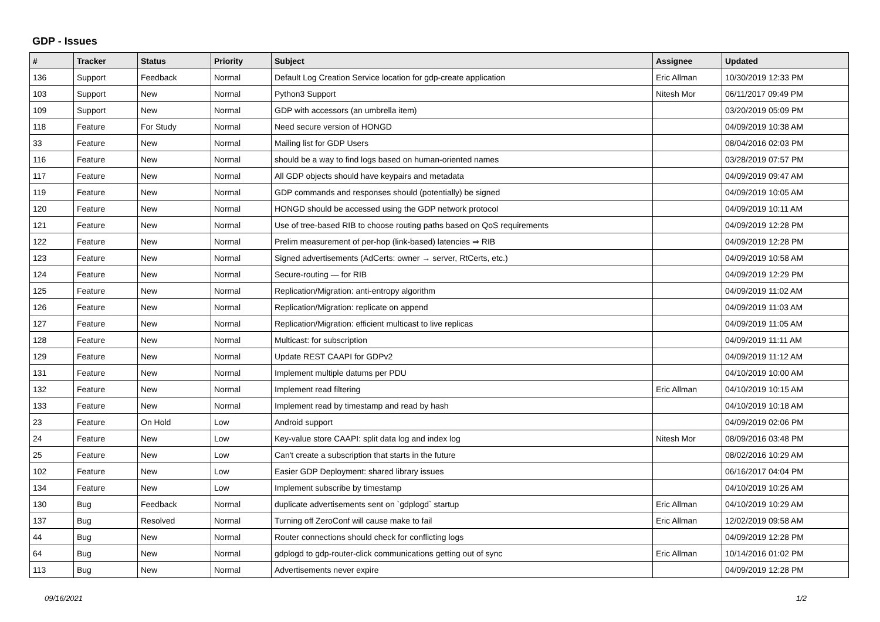GDP - Issues
| # | Tracker | Status | Priority | Subject | Assignee | Updated |
| --- | --- | --- | --- | --- | --- | --- |
| 136 | Support | Feedback | Normal | Default Log Creation Service location for gdp-create application | Eric Allman | 10/30/2019 12:33 PM |
| 103 | Support | New | Normal | Python3 Support | Nitesh Mor | 06/11/2017 09:49 PM |
| 109 | Support | New | Normal | GDP with accessors (an umbrella item) | | 03/20/2019 05:09 PM |
| 118 | Feature | For Study | Normal | Need secure version of HONGD | | 04/09/2019 10:38 AM |
| 33 | Feature | New | Normal | Mailing list for GDP Users | | 08/04/2016 02:03 PM |
| 116 | Feature | New | Normal | should be a way to find logs based on human-oriented names | | 03/28/2019 07:57 PM |
| 117 | Feature | New | Normal | All GDP objects should have keypairs and metadata | | 04/09/2019 09:47 AM |
| 119 | Feature | New | Normal | GDP commands and responses should (potentially) be signed | | 04/09/2019 10:05 AM |
| 120 | Feature | New | Normal | HONGD should be accessed using the GDP network protocol | | 04/09/2019 10:11 AM |
| 121 | Feature | New | Normal | Use of tree-based RIB to choose routing paths based on QoS requirements | | 04/09/2019 12:28 PM |
| 122 | Feature | New | Normal | Prelim measurement of per-hop (link-based) latencies ⇒ RIB | | 04/09/2019 12:28 PM |
| 123 | Feature | New | Normal | Signed advertisements (AdCerts: owner → server, RtCerts, etc.) | | 04/09/2019 10:58 AM |
| 124 | Feature | New | Normal | Secure-routing — for RIB | | 04/09/2019 12:29 PM |
| 125 | Feature | New | Normal | Replication/Migration: anti-entropy algorithm | | 04/09/2019 11:02 AM |
| 126 | Feature | New | Normal | Replication/Migration: replicate on append | | 04/09/2019 11:03 AM |
| 127 | Feature | New | Normal | Replication/Migration: efficient multicast to live replicas | | 04/09/2019 11:05 AM |
| 128 | Feature | New | Normal | Multicast: for subscription | | 04/09/2019 11:11 AM |
| 129 | Feature | New | Normal | Update REST CAAPI for GDPv2 | | 04/09/2019 11:12 AM |
| 131 | Feature | New | Normal | Implement multiple datums per PDU | | 04/10/2019 10:00 AM |
| 132 | Feature | New | Normal | Implement read filtering | Eric Allman | 04/10/2019 10:15 AM |
| 133 | Feature | New | Normal | Implement read by timestamp and read by hash | | 04/10/2019 10:18 AM |
| 23 | Feature | On Hold | Low | Android support | | 04/09/2019 02:06 PM |
| 24 | Feature | New | Low | Key-value store CAAPI: split data log and index log | Nitesh Mor | 08/09/2016 03:48 PM |
| 25 | Feature | New | Low | Can't create a subscription that starts in the future | | 08/02/2016 10:29 AM |
| 102 | Feature | New | Low | Easier GDP Deployment: shared library issues | | 06/16/2017 04:04 PM |
| 134 | Feature | New | Low | Implement subscribe by timestamp | | 04/10/2019 10:26 AM |
| 130 | Bug | Feedback | Normal | duplicate advertisements sent on `gdplogd` startup | Eric Allman | 04/10/2019 10:29 AM |
| 137 | Bug | Resolved | Normal | Turning off ZeroConf will cause make to fail | Eric Allman | 12/02/2019 09:58 AM |
| 44 | Bug | New | Normal | Router connections should check for conflicting logs | | 04/09/2019 12:28 PM |
| 64 | Bug | New | Normal | gdplogd to gdp-router-click communications getting out of sync | Eric Allman | 10/14/2016 01:02 PM |
| 113 | Bug | New | Normal | Advertisements never expire | | 04/09/2019 12:28 PM |
09/16/2021 1/2